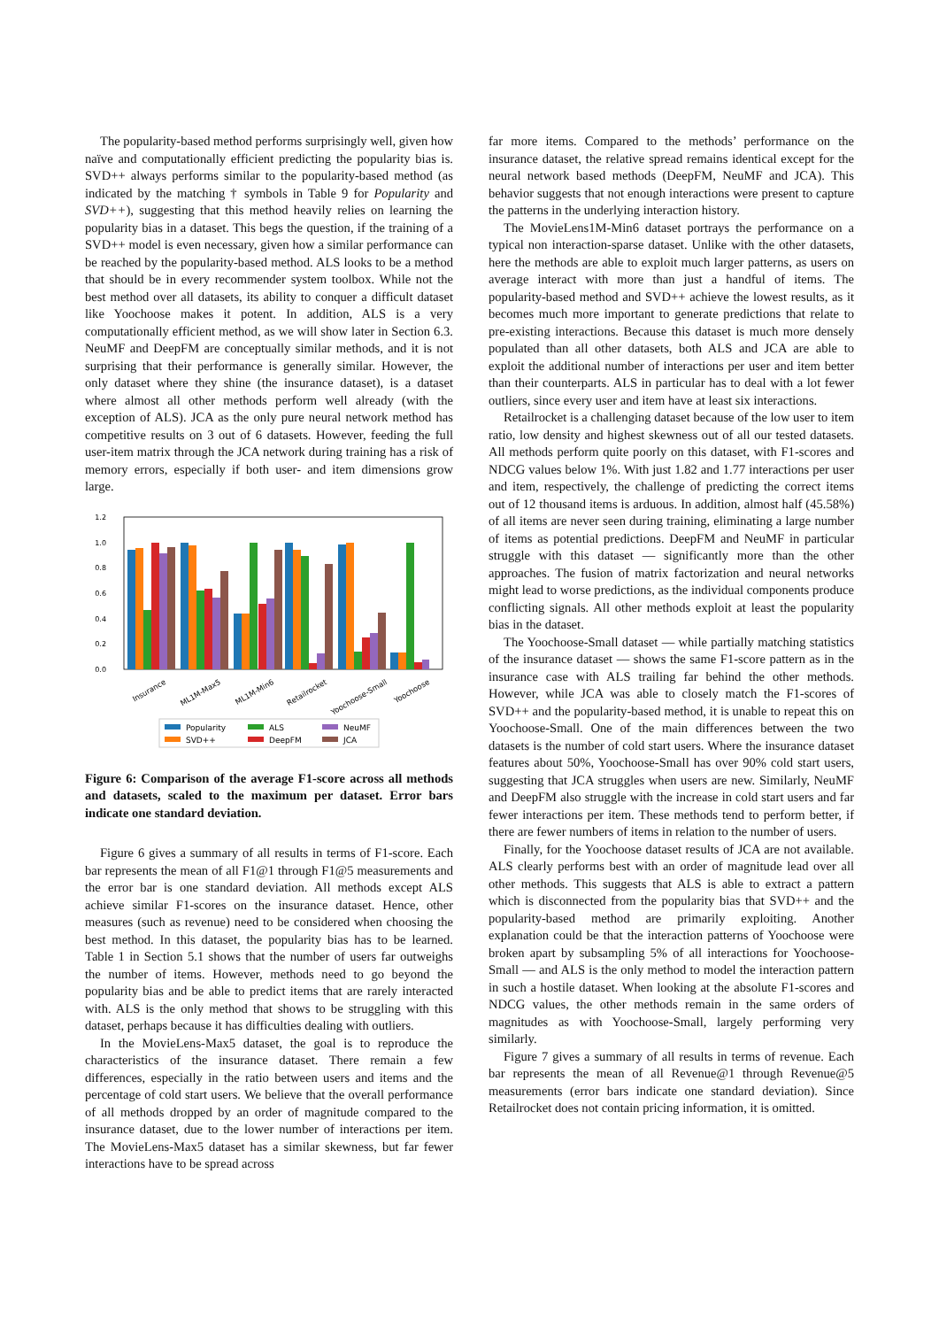The popularity-based method performs surprisingly well, given how naïve and computationally efficient predicting the popularity bias is. SVD++ always performs similar to the popularity-based method (as indicated by the matching † symbols in Table 9 for Popularity and SVD++), suggesting that this method heavily relies on learning the popularity bias in a dataset. This begs the question, if the training of a SVD++ model is even necessary, given how a similar performance can be reached by the popularity-based method. ALS looks to be a method that should be in every recommender system toolbox. While not the best method over all datasets, its ability to conquer a difficult dataset like Yoochoose makes it potent. In addition, ALS is a very computationally efficient method, as we will show later in Section 6.3. NeuMF and DeepFM are conceptually similar methods, and it is not surprising that their performance is generally similar. However, the only dataset where they shine (the insurance dataset), is a dataset where almost all other methods perform well already (with the exception of ALS). JCA as the only pure neural network method has competitive results on 3 out of 6 datasets. However, feeding the full user-item matrix through the JCA network during training has a risk of memory errors, especially if both user- and item dimensions grow large.
1.2
1.0
0.8
0.6
0.4
0.2
0.0
Insurance
ML1M-Max5
ML1M-Min6
Retailrocket
Yoochoose-Small
Yoochoose
Popularity
SVD++
ALS
DeepFM
NeuMF
JCA
Figure 6: Comparison of the average F1-score across all methods and datasets, scaled to the maximum per dataset. Error bars indicate one standard deviation.
Figure 6 gives a summary of all results in terms of F1-score. Each bar represents the mean of all F1@1 through F1@5 measurements and the error bar is one standard deviation. All methods except ALS achieve similar F1-scores on the insurance dataset. Hence, other measures (such as revenue) need to be considered when choosing the best method. In this dataset, the popularity bias has to be learned. Table 1 in Section 5.1 shows that the number of users far outweighs the number of items. However, methods need to go beyond the popularity bias and be able to predict items that are rarely interacted with. ALS is the only method that shows to be struggling with this dataset, perhaps because it has difficulties dealing with outliers.
In the MovieLens-Max5 dataset, the goal is to reproduce the characteristics of the insurance dataset. There remain a few differences, especially in the ratio between users and items and the percentage of cold start users. We believe that the overall performance of all methods dropped by an order of magnitude compared to the insurance dataset, due to the lower number of interactions per item. The MovieLens-Max5 dataset has a similar skewness, but far fewer interactions have to be spread across
far more items. Compared to the methods’ performance on the insurance dataset, the relative spread remains identical except for the neural network based methods (DeepFM, NeuMF and JCA). This behavior suggests that not enough interactions were present to capture the patterns in the underlying interaction history.
The MovieLens1M-Min6 dataset portrays the performance on a typical non interaction-sparse dataset. Unlike with the other datasets, here the methods are able to exploit much larger patterns, as users on average interact with more than just a handful of items. The popularity-based method and SVD++ achieve the lowest results, as it becomes much more important to generate predictions that relate to pre-existing interactions. Because this dataset is much more densely populated than all other datasets, both ALS and JCA are able to exploit the additional number of interactions per user and item better than their counterparts. ALS in particular has to deal with a lot fewer outliers, since every user and item have at least six interactions.
Retailrocket is a challenging dataset because of the low user to item ratio, low density and highest skewness out of all our tested datasets. All methods perform quite poorly on this dataset, with F1-scores and NDCG values below 1%. With just 1.82 and 1.77 interactions per user and item, respectively, the challenge of predicting the correct items out of 12 thousand items is arduous. In addition, almost half (45.58%) of all items are never seen during training, eliminating a large number of items as potential predictions. DeepFM and NeuMF in particular struggle with this dataset — significantly more than the other approaches. The fusion of matrix factorization and neural networks might lead to worse predictions, as the individual components produce conflicting signals. All other methods exploit at least the popularity bias in the dataset.
The Yoochoose-Small dataset — while partially matching statistics of the insurance dataset — shows the same F1-score pattern as in the insurance case with ALS trailing far behind the other methods. However, while JCA was able to closely match the F1-scores of SVD++ and the popularity-based method, it is unable to repeat this on Yoochoose-Small. One of the main differences between the two datasets is the number of cold start users. Where the insurance dataset features about 50%, Yoochoose-Small has over 90% cold start users, suggesting that JCA struggles when users are new. Similarly, NeuMF and DeepFM also struggle with the increase in cold start users and far fewer interactions per item. These methods tend to perform better, if there are fewer numbers of items in relation to the number of users.
Finally, for the Yoochoose dataset results of JCA are not available. ALS clearly performs best with an order of magnitude lead over all other methods. This suggests that ALS is able to extract a pattern which is disconnected from the popularity bias that SVD++ and the popularity-based method are primarily exploiting. Another explanation could be that the interaction patterns of Yoochoose were broken apart by subsampling 5% of all interactions for Yoochoose-Small — and ALS is the only method to model the interaction pattern in such a hostile dataset. When looking at the absolute F1-scores and NDCG values, the other methods remain in the same orders of magnitudes as with Yoochoose-Small, largely performing very similarly.
Figure 7 gives a summary of all results in terms of revenue. Each bar represents the mean of all Revenue@1 through Revenue@5 measurements (error bars indicate one standard deviation). Since Retailrocket does not contain pricing information, it is omitted.